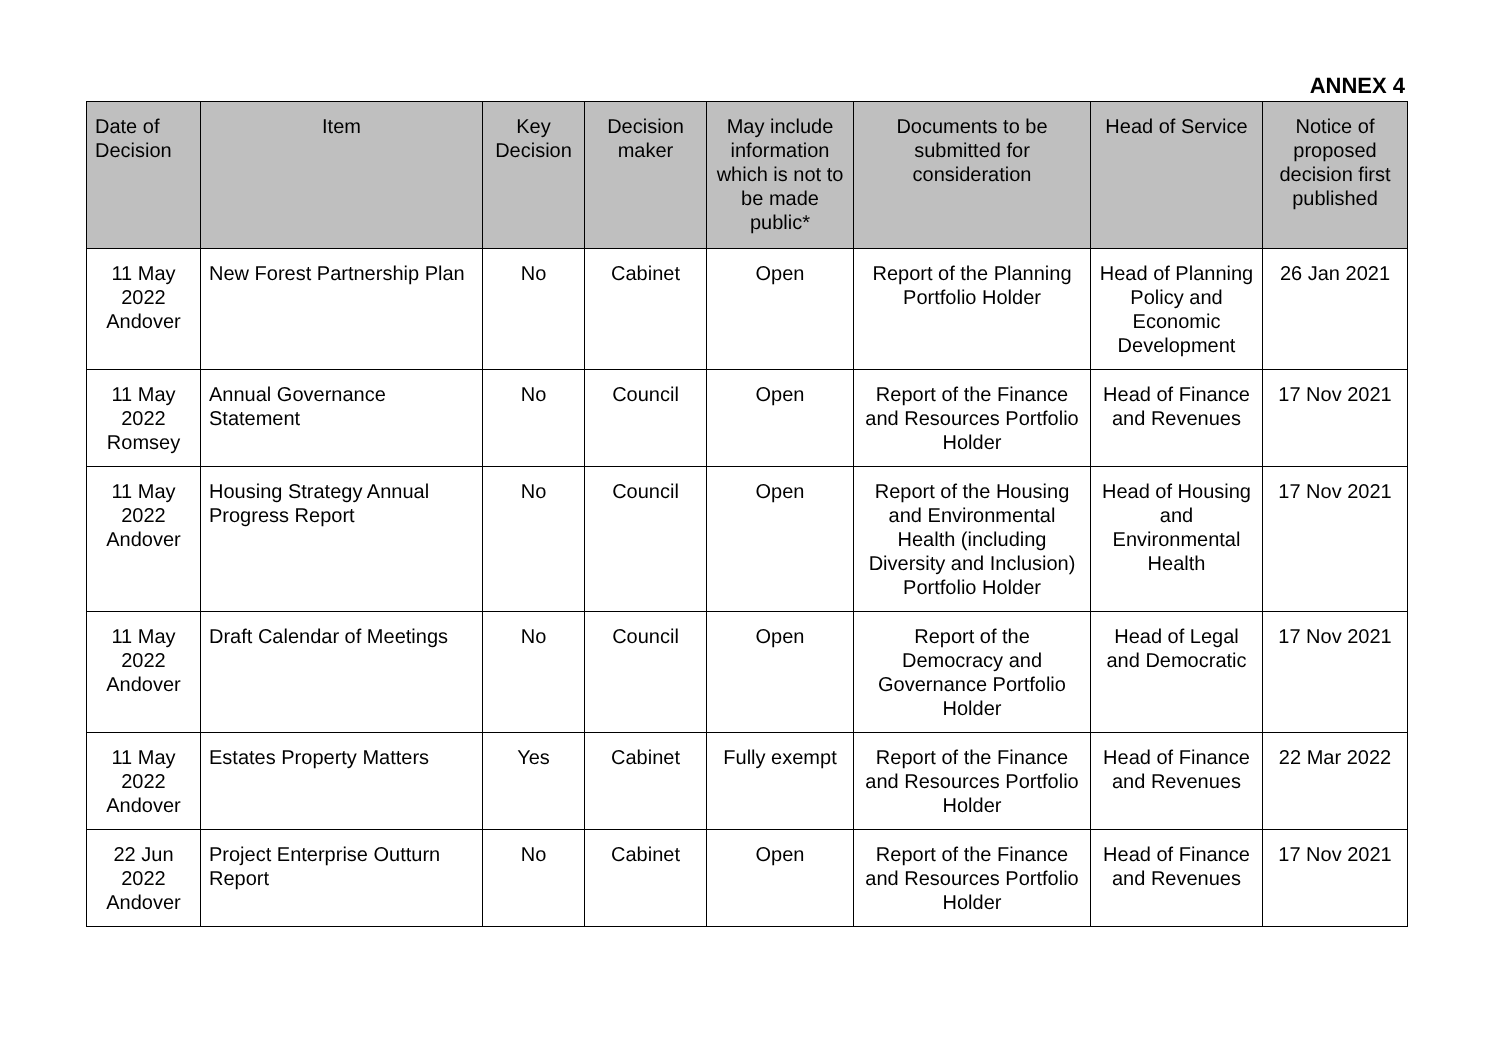ANNEX 4
| Date of Decision | Item | Key Decision | Decision maker | May include information which is not to be made public* | Documents to be submitted for consideration | Head of Service | Notice of proposed decision first published |
| --- | --- | --- | --- | --- | --- | --- | --- |
| 11 May 2022 Andover | New Forest Partnership Plan | No | Cabinet | Open | Report of the Planning Portfolio Holder | Head of Planning Policy and Economic Development | 26 Jan 2021 |
| 11 May 2022 Romsey | Annual Governance Statement | No | Council | Open | Report of the Finance and Resources Portfolio Holder | Head of Finance and Revenues | 17 Nov 2021 |
| 11 May 2022 Andover | Housing Strategy Annual Progress Report | No | Council | Open | Report of the Housing and Environmental Health (including Diversity and Inclusion) Portfolio Holder | Head of Housing and Environmental Health | 17 Nov 2021 |
| 11 May 2022 Andover | Draft Calendar of Meetings | No | Council | Open | Report of the Democracy and Governance Portfolio Holder | Head of Legal and Democratic | 17 Nov 2021 |
| 11 May 2022 Andover | Estates Property Matters | Yes | Cabinet | Fully exempt | Report of the Finance and Resources Portfolio Holder | Head of Finance and Revenues | 22 Mar 2022 |
| 22 Jun 2022 Andover | Project Enterprise Outturn Report | No | Cabinet | Open | Report of the Finance and Resources Portfolio Holder | Head of Finance and Revenues | 17 Nov 2021 |